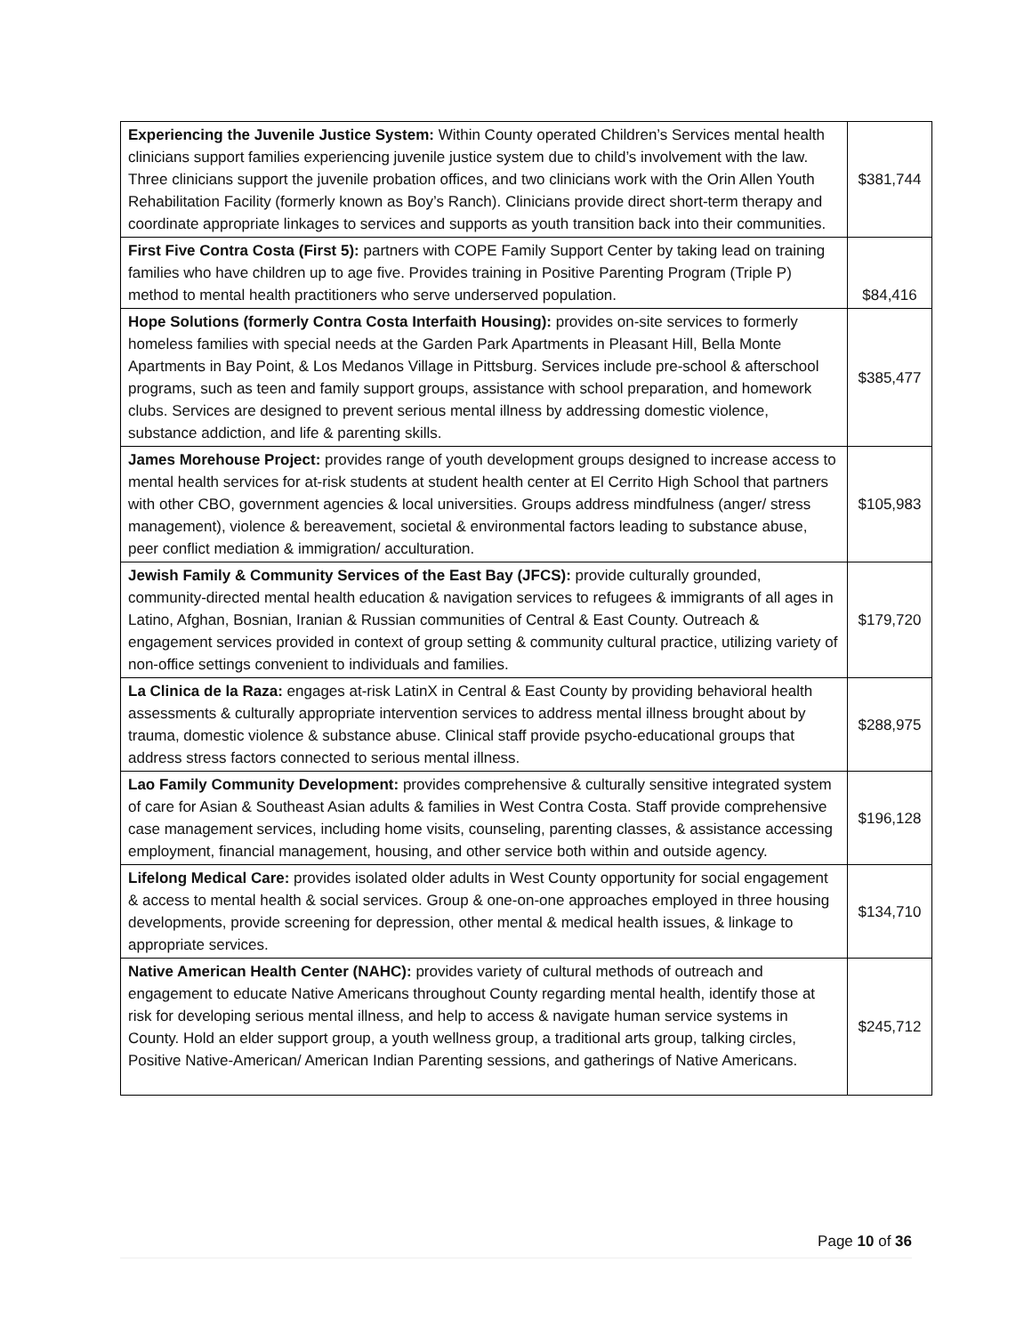| Experiencing the Juvenile Justice System: Within County operated Children’s Services mental health clinicians support families experiencing juvenile justice system due to child’s involvement with the law. Three clinicians support the juvenile probation offices, and two clinicians work with the Orin Allen Youth Rehabilitation Facility (formerly known as Boy’s Ranch). Clinicians provide direct short-term therapy and coordinate appropriate linkages to services and supports as youth transition back into their communities. | $381,744 |
| First Five Contra Costa (First 5): partners with COPE Family Support Center by taking lead on training families who have children up to age five. Provides training in Positive Parenting Program (Triple P) method to mental health practitioners who serve underserved population. | $84,416 |
| Hope Solutions (formerly Contra Costa Interfaith Housing): provides on-site services to formerly homeless families with special needs at the Garden Park Apartments in Pleasant Hill, Bella Monte Apartments in Bay Point, & Los Medanos Village in Pittsburg. Services include pre-school & afterschool programs, such as teen and family support groups, assistance with school preparation, and homework clubs. Services are designed to prevent serious mental illness by addressing domestic violence, substance addiction, and life & parenting skills. | $385,477 |
| James Morehouse Project: provides range of youth development groups designed to increase access to mental health services for at-risk students at student health center at El Cerrito High School that partners with other CBO, government agencies & local universities. Groups address mindfulness (anger/ stress management), violence & bereavement, societal & environmental factors leading to substance abuse, peer conflict mediation & immigration/ acculturation. | $105,983 |
| Jewish Family & Community Services of the East Bay (JFCS): provide culturally grounded, community-directed mental health education & navigation services to refugees & immigrants of all ages in Latino, Afghan, Bosnian, Iranian & Russian communities of Central & East County. Outreach & engagement services provided in context of group setting & community cultural practice, utilizing variety of non-office settings convenient to individuals and families. | $179,720 |
| La Clinica de la Raza: engages at-risk LatinX in Central & East County by providing behavioral health assessments & culturally appropriate intervention services to address mental illness brought about by trauma, domestic violence & substance abuse. Clinical staff provide psycho-educational groups that address stress factors connected to serious mental illness. | $288,975 |
| Lao Family Community Development: provides comprehensive & culturally sensitive integrated system of care for Asian & Southeast Asian adults & families in West Contra Costa. Staff provide comprehensive case management services, including home visits, counseling, parenting classes, & assistance accessing employment, financial management, housing, and other service both within and outside agency. | $196,128 |
| Lifelong Medical Care: provides isolated older adults in West County opportunity for social engagement & access to mental health & social services. Group & one-on-one approaches employed in three housing developments, provide screening for depression, other mental & medical health issues, & linkage to appropriate services. | $134,710 |
| Native American Health Center (NAHC): provides variety of cultural methods of outreach and engagement to educate Native Americans throughout County regarding mental health, identify those at risk for developing serious mental illness, and help to access & navigate human service systems in County. Hold an elder support group, a youth wellness group, a traditional arts group, talking circles, Positive Native-American/ American Indian Parenting sessions, and gatherings of Native Americans. | $245,712 |
Page 10 of 36